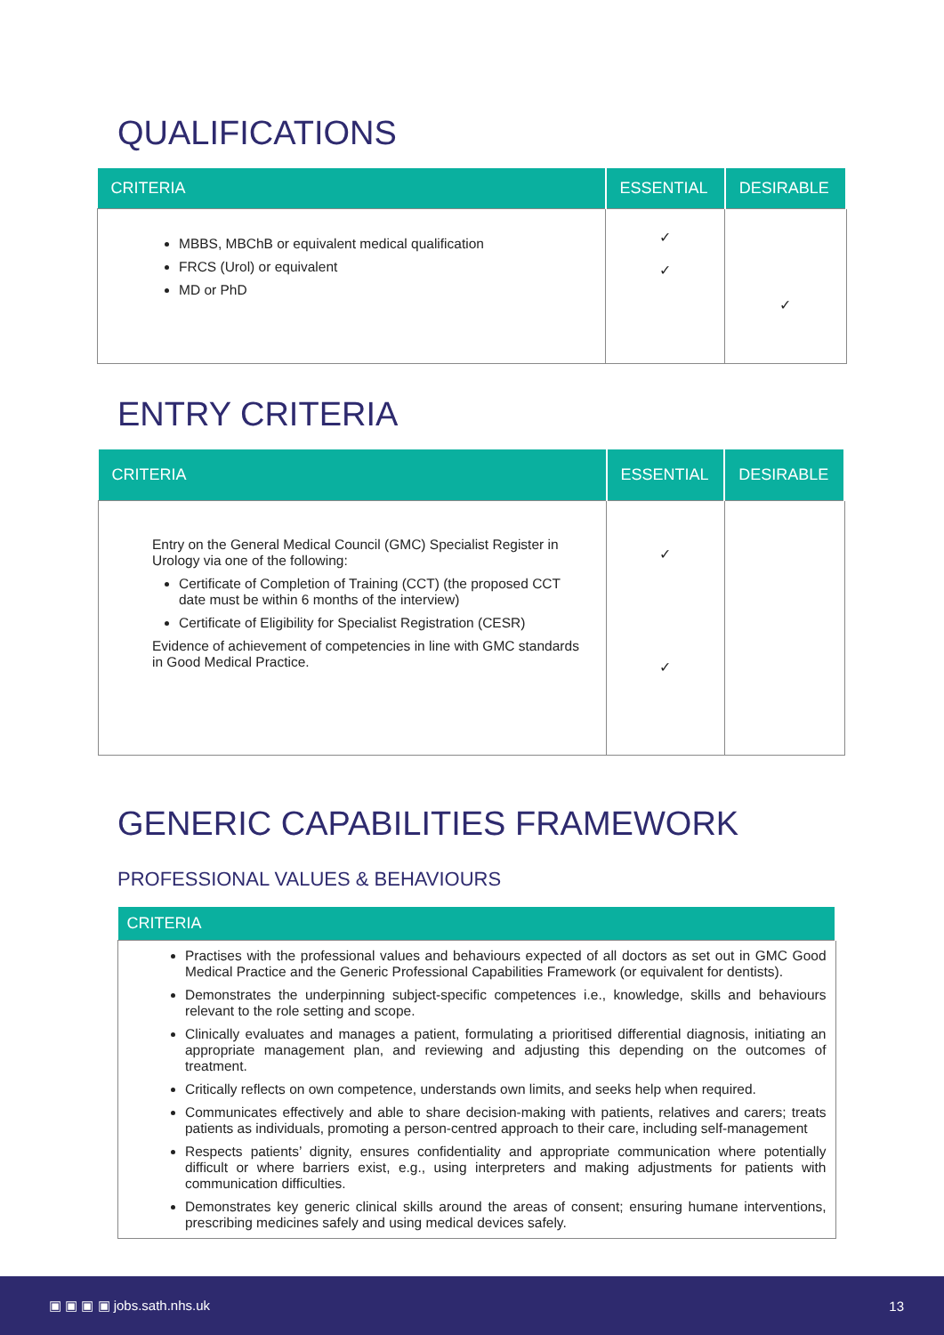QUALIFICATIONS
| CRITERIA | ESSENTIAL | DESIRABLE |
| --- | --- | --- |
| MBBS, MBChB or equivalent medical qualification FRCS (Urol) or equivalent MD or PhD | ✓ ✓ | ✓ |
ENTRY CRITERIA
| CRITERIA | ESSENTIAL | DESIRABLE |
| --- | --- | --- |
| Entry on the General Medical Council (GMC) Specialist Register in Urology via one of the following: Certificate of Completion of Training (CCT) (the proposed CCT date must be within 6 months of the interview) Certificate of Eligibility for Specialist Registration (CESR) Evidence of achievement of competencies in line with GMC standards in Good Medical Practice. | ✓ ✓ | |
GENERIC CAPABILITIES FRAMEWORK
PROFESSIONAL VALUES & BEHAVIOURS
| CRITERIA |
| --- |
| Practises with the professional values and behaviours expected of all doctors as set out in GMC Good Medical Practice and the Generic Professional Capabilities Framework (or equivalent for dentists). Demonstrates the underpinning subject-specific competences i.e., knowledge, skills and behaviours relevant to the role setting and scope. Clinically evaluates and manages a patient, formulating a prioritised differential diagnosis, initiating an appropriate management plan, and reviewing and adjusting this depending on the outcomes of treatment. Critically reflects on own competence, understands own limits, and seeks help when required. Communicates effectively and able to share decision-making with patients, relatives and carers; treats patients as individuals, promoting a person-centred approach to their care, including self-management Respects patients’ dignity, ensures confidentiality and appropriate communication where potentially difficult or where barriers exist, e.g., using interpreters and making adjustments for patients with communication difficulties. Demonstrates key generic clinical skills around the areas of consent; ensuring humane interventions, prescribing medicines safely and using medical devices safely. |
▣ ▣ ▣ ▣ jobs.sath.nhs.uk 13